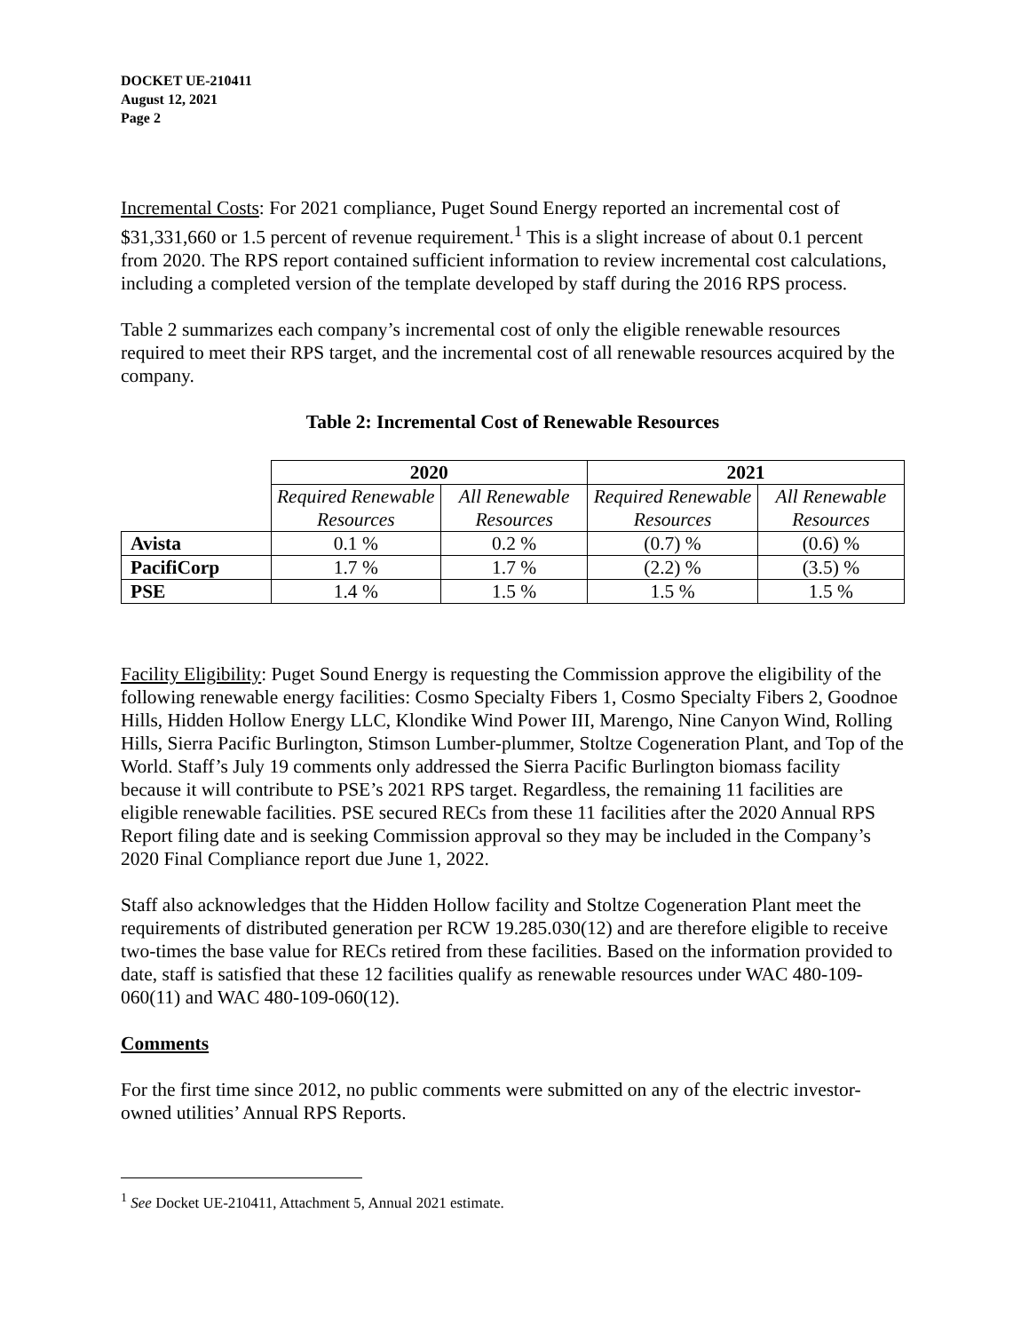DOCKET UE-210411
August 12, 2021
Page 2
Incremental Costs: For 2021 compliance, Puget Sound Energy reported an incremental cost of $31,331,660 or 1.5 percent of revenue requirement.<sup>1</sup> This is a slight increase of about 0.1 percent from 2020. The RPS report contained sufficient information to review incremental cost calculations, including a completed version of the template developed by staff during the 2016 RPS process.
Table 2 summarizes each company’s incremental cost of only the eligible renewable resources required to meet their RPS target, and the incremental cost of all renewable resources acquired by the company.
Table 2: Incremental Cost of Renewable Resources
| | 2020 | | 2021 | |
| --- | --- | --- | --- | --- |
| | Required Renewable Resources | All Renewable Resources | Required Renewable Resources | All Renewable Resources |
| Avista | 0.1 % | 0.2 % | (0.7) % | (0.6) % |
| PacifiCorp | 1.7 % | 1.7 % | (2.2) % | (3.5) % |
| PSE | 1.4 % | 1.5 % | 1.5 % | 1.5 % |
Facility Eligibility: Puget Sound Energy is requesting the Commission approve the eligibility of the following renewable energy facilities: Cosmo Specialty Fibers 1, Cosmo Specialty Fibers 2, Goodnoe Hills, Hidden Hollow Energy LLC, Klondike Wind Power III, Marengo, Nine Canyon Wind, Rolling Hills, Sierra Pacific Burlington, Stimson Lumber-plummer, Stoltze Cogeneration Plant, and Top of the World. Staff’s July 19 comments only addressed the Sierra Pacific Burlington biomass facility because it will contribute to PSE’s 2021 RPS target. Regardless, the remaining 11 facilities are eligible renewable facilities. PSE secured RECs from these 11 facilities after the 2020 Annual RPS Report filing date and is seeking Commission approval so they may be included in the Company’s 2020 Final Compliance report due June 1, 2022.
Staff also acknowledges that the Hidden Hollow facility and Stoltze Cogeneration Plant meet the requirements of distributed generation per RCW 19.285.030(12) and are therefore eligible to receive two-times the base value for RECs retired from these facilities. Based on the information provided to date, staff is satisfied that these 12 facilities qualify as renewable resources under WAC 480-109-060(11) and WAC 480-109-060(12).
Comments
For the first time since 2012, no public comments were submitted on any of the electric investor-owned utilities’ Annual RPS Reports.
<sup>1</sup> See Docket UE-210411, Attachment 5, Annual 2021 estimate.